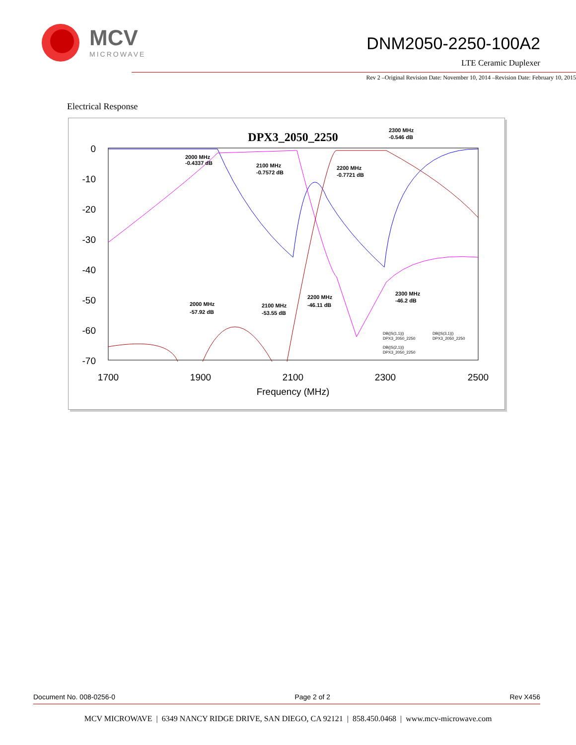MCV
MICROWAVE
DNM2050-2250-100A2
LTE Ceramic Duplexer
Rev 2 –Original Revision Date: November 10, 2014 –Revision Date: February 10, 2015
Electrical Response
DPX3_2050_2250
0
-10
-20
-30
-40
-50
-60
-70
1700
1900
2100
2300
2500
Frequency (MHz)
2300 MHz
-0.546 dB
2000 MHz
-0.4337 dB
2100 MHz
-0.7572 dB
2200 MHz
-0.7721 dB
2300 MHz
-46.2 dB
2200 MHz
-46.11 dB
2100 MHz
-53.55 dB
2000 MHz
-57.92 dB
DB(|S(1,1)|)
DPX3_2050_2250
DB(|S(3,1)|)
DPX3_2050_2250
DB(|S(2,1)|)
DPX3_2050_2250
Document No. 008-0256-0 Page 2 of 2 Rev X456
MCV MICROWAVE | 6349 NANCY RIDGE DRIVE, SAN DIEGO, CA 92121 | 858.450.0468 | www.mcv-microwave.com